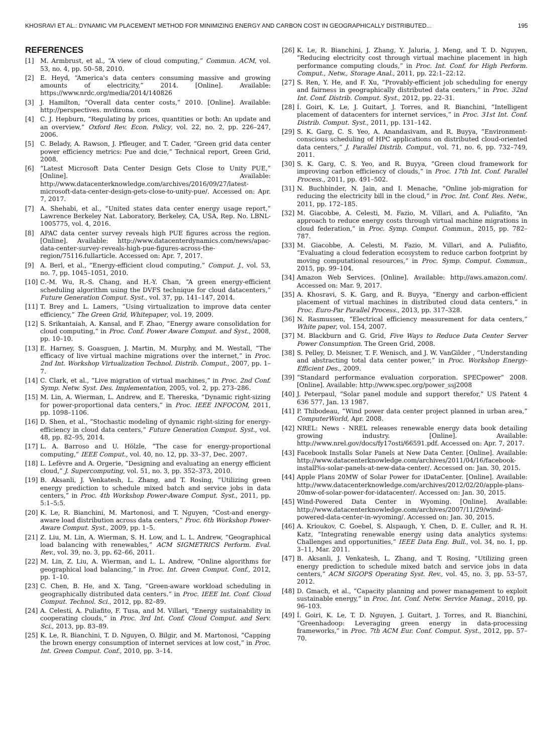KHOSRAVI ET AL.: DYNAMIC VM PLACEMENT METHOD FOR MINIMIZING ENERGY AND CARBON COST IN GEOGRAPHICALLY DISTRIBUTED... 195
REFERENCES
[1] M. Armbrust, et al., “A view of cloud computing,” Commun. ACM, vol. 53, no. 4, pp. 50–58, 2010.
[2] E. Heyd, “America's data centers consuming massive and growing amounts of electricity,” 2014. [Online]. Available: https://www.nrdc.org/media/2014/140826
[3] J. Hamilton, “Overall data center costs,” 2010. [Online]. Available: http://perspectives. mvdirona. com
[4] C. J. Hepburn, “Regulating by prices, quantities or both: An update and an overview,” Oxford Rev. Econ. Policy, vol. 22, no. 2, pp. 226–247, 2006.
[5] C. Belady, A. Rawson, J. Pfleuger, and T. Cader, “Green grid data center power efficiency metrics: Pue and dcie,” Technical report, Green Grid, 2008.
[6] “Latest Microsoft Data Center Design Gets Close to Unity PUE,” [Online]. Available: http://www.datacenterknowledge.com/archives/2016/09/27/latest-microsoft-data-center-design-gets-close-to-unity-pue/. Accessed on: Apr. 7, 2017.
[7] A. Shehabi, et al., “United states data center energy usage report,” Lawrence Berkeley Nat. Laboratory, Berkeley, CA, USA, Rep. No. LBNL-1005775, vol. 4, 2016.
[8] APAC data center survey reveals high PUE figures across the region. [Online]. Available: http://www.datacenterdynamics.com/news/apac-data-center-survey-reveals-high-pue-figures-across-the-region/75116.fullarticle. Accessed on: Apr. 7, 2017.
[9] A. Berl, et al., “Energy-efficient cloud computing,” Comput. J., vol. 53, no. 7, pp. 1045–1051, 2010.
[10] C.-M. Wu, R.-S. Chang, and H.-Y. Chan, “A green energy-efficient scheduling algorithm using the DVFS technique for cloud datacenters,” Future Generation Comput. Syst., vol. 37, pp. 141–147, 2014.
[11] T. Brey and L. Lamers, “Using virtualization to improve data center efficiency,” The Green Grid, Whitepaper, vol. 19, 2009.
[12] S. Srikantaiah, A. Kansal, and F. Zhao, “Energy aware consolidation for cloud computing,” in Proc. Conf. Power Aware Comput. and Syst., 2008, pp. 10–10.
[13] E. Harney, S. Goasguen, J. Martin, M. Murphy, and M. Westall, “The efficacy of live virtual machine migrations over the internet,” in Proc. 2nd Int. Workshop Virtualization Technol. Distrib. Comput., 2007, pp. 1–7.
[14] C. Clark, et al., “Live migration of virtual machines,” in Proc. 2nd Conf. Symp. Netw. Syst. Des. Implementation, 2005, vol. 2, pp. 273–286.
[15] M. Lin, A. Wierman, L. Andrew, and E. Thereska, “Dynamic right-sizing for power-proportional data centers,” in Proc. IEEE INFOCOM, 2011, pp. 1098–1106.
[16] D. Shen, et al., “Stochastic modeling of dynamic right-sizing for energy-efficiency in cloud data centers,” Future Generation Comput. Syst., vol. 48, pp. 82–95, 2014.
[17] L. A. Barroso and U. Hölzle, “The case for energy-proportional computing,” IEEE Comput., vol. 40, no. 12, pp. 33–37, Dec. 2007.
[18] L. Lefèvre and A. Orgerie, “Designing and evaluating an energy efficient cloud,” J. Supercomputing, vol. 51, no. 3, pp. 352–373, 2010.
[19] B. Aksanli, J. Venkatesh, L. Zhang, and T. Rosing, “Utilizing green energy prediction to schedule mixed batch and service jobs in data centers,” in Proc. 4th Workshop Power-Aware Comput. Syst., 2011, pp. 5:1–5:5.
[20] K. Le, R. Bianchini, M. Martonosi, and T. Nguyen, “Cost-and energy-aware load distribution across data centers,” Proc. 6th Workshop Power-Aware Comput. Syst., 2009, pp. 1–5.
[21] Z. Liu, M. Lin, A. Wierman, S. H. Low, and L. L. Andrew, “Geographical load balancing with renewables,” ACM SIGMETRICS Perform. Eval. Rev., vol. 39, no. 3, pp. 62–66, 2011.
[22] M. Lin, Z. Liu, A. Wierman, and L. L. Andrew, “Online algorithms for geographical load balancing,” in Proc. Int. Green Comput. Conf., 2012, pp. 1–10.
[23] C. Chen, B. He, and X. Tang, “Green-aware workload scheduling in geographically distributed data centers.” in Proc. IEEE Int. Conf. Cloud Comput. Technol. Sci., 2012, pp. 82–89.
[24] A. Celesti, A. Puliafito, F. Tusa, and M. Villari, “Energy sustainability in cooperating clouds,” in Proc. 3rd Int. Conf. Cloud Comput. and Serv. Sci., 2013, pp. 83–89.
[25] K. Le, R. Bianchini, T. D. Nguyen, O. Bilgir, and M. Martonosi, “Capping the brown energy consumption of internet services at low cost,” in Proc. Int. Green Comput. Conf., 2010, pp. 3–14.
[26] K. Le, R. Bianchini, J. Zhang, Y. Jaluria, J. Meng, and T. D. Nguyen, “Reducing electricity cost through virtual machine placement in high performance computing clouds,” in Proc. Int. Conf. for High Perform. Comput., Netw., Storage Anal., 2011, pp. 22:1–22:12.
[27] S. Ren, Y. He, and F. Xu, “Provably-efficient job scheduling for energy and fairness in geographically distributed data centers,” in Proc. 32nd Int. Conf. Distrib. Comput. Syst., 2012, pp. 22–31.
[28] Í. Goiri, K. Le, J. Guitart, J. Torres, and R. Bianchini, “Intelligent placement of datacenters for internet services,” in Proc. 31st Int. Conf. Distrib. Comput. Syst., 2011, pp. 131–142.
[29] S. K. Garg, C. S. Yeo, A. Anandasivam, and R. Buyya, “Environment-conscious scheduling of HPC applications on distributed cloud-oriented data centers,” J. Parallel Distrib. Comput., vol. 71, no. 6, pp. 732–749, 2011.
[30] S. K. Garg, C. S. Yeo, and R. Buyya, “Green cloud framework for improving carbon efficiency of clouds,” in Proc. 17th Int. Conf. Parallel Process., 2011, pp. 491–502.
[31] N. Buchbinder, N. Jain, and I. Menache, “Online job-migration for reducing the electricity bill in the cloud,” in Proc. Int. Conf. Res. Netw., 2011, pp. 172–185.
[32] M. Giacobbe, A. Celesti, M. Fazio, M. Villari, and A. Puliafito, “An approach to reduce energy costs through virtual machine migrations in cloud federation,” in Proc. Symp. Comput. Commun., 2015, pp. 782–787.
[33] M. Giacobbe, A. Celesti, M. Fazio, M. Villari, and A. Puliafito, “Evaluating a cloud federation ecosystem to reduce carbon footprint by moving computational resources,” in Proc. Symp. Comput. Commun., 2015, pp. 99–104.
[34] Amazon Web Services. [Online]. Available: http://aws.amazon.com/. Accessed on: Mar. 9, 2017.
[35] A. Khosravi, S. K. Garg, and R. Buyya, “Energy and carbon-efficient placement of virtual machines in distributed cloud data centers,” in Proc. Euro-Par Parallel Process., 2013, pp. 317–328.
[36] N. Rasmussen, “Electrical efficiency measurement for data centers,” White paper, vol. 154, 2007.
[37] M. Blackburn and G. Grid, Five Ways to Reduce Data Center Server Power Consumption. The Green Grid, 2008.
[38] S. Pelley, D. Meisner, T. F. Wenisch, and J. W. VanGilder , “Understanding and abstracting total data center power,” in Proc. Workshop Energy-Efficient Des., 2009.
[39] “Standard performance evaluation corporation. SPECpower” 2008. [Online]. Available: http://www.spec.org/power_ssj2008
[40] J. Peterpaul, “Solar panel module and support therefor,” US Patent 4 636 577, Jan. 13 1987.
[41] P. Thibodeau, “Wind power data center project planned in urban area,” ComputerWorld, Apr. 2008.
[42] NREL: News - NREL releases renewable energy data book detailing growing industry. [Online]. Available: http://www.nrel.gov/docs/fy17osti/66591.pdf. Accessed on: Apr. 7, 2017.
[43] Facebook Installs Solar Panels at New Data Center. [Online]. Available: http://www.datacenterknowledge.com/archives/2011/04/16/facebook-install%s-solar-panels-at-new-data-center/. Accessed on: Jan. 30, 2015.
[44] Apple Plans 20MW of Solar Power for iDataCenter. [Online]. Available: http://www.datacenterknowledge.com/archives/2012/02/20/apple-plans-20mw-of-solar-power-for-idatacenter/. Accessed on: Jan. 30, 2015.
[45] Wind-Powered Data Center in Wyoming. [Online]. Available: http://www.datacenterknowledge.com/archives/2007/11/29/wind-powered-data-center-in-wyoming/. Accessed on: Jan. 30, 2015.
[46] A. Krioukov, C. Goebel, S. Alspaugh, Y. Chen, D. E. Culler, and R. H. Katz, “Integrating renewable energy using data analytics systems: Challenges and opportunities,” IEEE Data Eng. Bull., vol. 34, no. 1, pp. 3–11, Mar. 2011.
[47] B. Aksanli, J. Venkatesh, L. Zhang, and T. Rosing, “Utilizing green energy prediction to schedule mixed batch and service jobs in data centers,” ACM SIGOPS Operating Syst. Rev., vol. 45, no. 3, pp. 53–57, 2012.
[48] D. Gmach, et al., “Capacity planning and power management to exploit sustainable energy,” in Proc. Int. Conf. Netw. Service Manag., 2010, pp. 96–103.
[49] Í. Goiri, K. Le, T. D. Nguyen, J. Guitart, J. Torres, and R. Bianchini, “Greenhadoop: Leveraging green energy in data-processing frameworks,” in Proc. 7th ACM Eur. Conf. Comput. Syst., 2012, pp. 57–70.